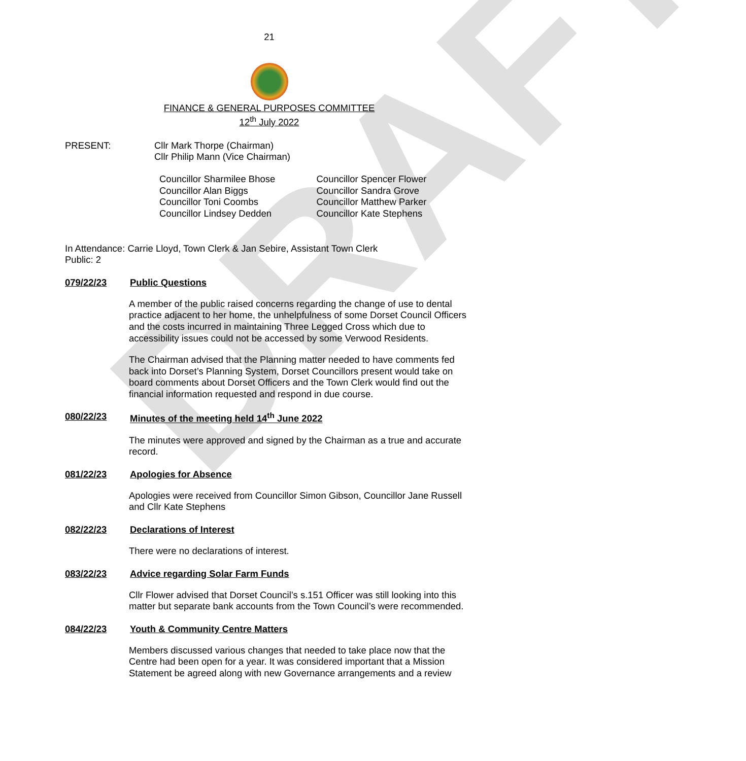DRAFT
21
FINANCE & GENERAL PURPOSES COMMITTEE
12<sup>th</sup> July 2022
PRESENT: Cllr Mark Thorpe (Chairman)
Cllr Philip Mann (Vice Chairman)
Councillor Sharmilee Bhose
Councillor Alan Biggs
Councillor Toni Coombs
Councillor Lindsey Dedden
Councillor Spencer Flower
Councillor Sandra Grove
Councillor Matthew Parker
Councillor Kate Stephens
In Attendance: Carrie Lloyd, Town Clerk & Jan Sebire, Assistant Town Clerk
Public: 2
079/22/23 Public Questions
A member of the public raised concerns regarding the change of use to dental practice adjacent to her home, the unhelpfulness of some Dorset Council Officers and the costs incurred in maintaining Three Legged Cross which due to accessibility issues could not be accessed by some Verwood Residents.
The Chairman advised that the Planning matter needed to have comments fed back into Dorset’s Planning System, Dorset Councillors present would take on board comments about Dorset Officers and the Town Clerk would find out the financial information requested and respond in due course.
080/22/23 Minutes of the meeting held 14<sup>th</sup> June 2022
The minutes were approved and signed by the Chairman as a true and accurate record.
081/22/23 Apologies for Absence
Apologies were received from Councillor Simon Gibson, Councillor Jane Russell and Cllr Kate Stephens
082/22/23 Declarations of Interest
There were no declarations of interest.
083/22/23 Advice regarding Solar Farm Funds
Cllr Flower advised that Dorset Council’s s.151 Officer was still looking into this matter but separate bank accounts from the Town Council’s were recommended.
084/22/23 Youth & Community Centre Matters
Members discussed various changes that needed to take place now that the Centre had been open for a year. It was considered important that a Mission Statement be agreed along with new Governance arrangements and a review